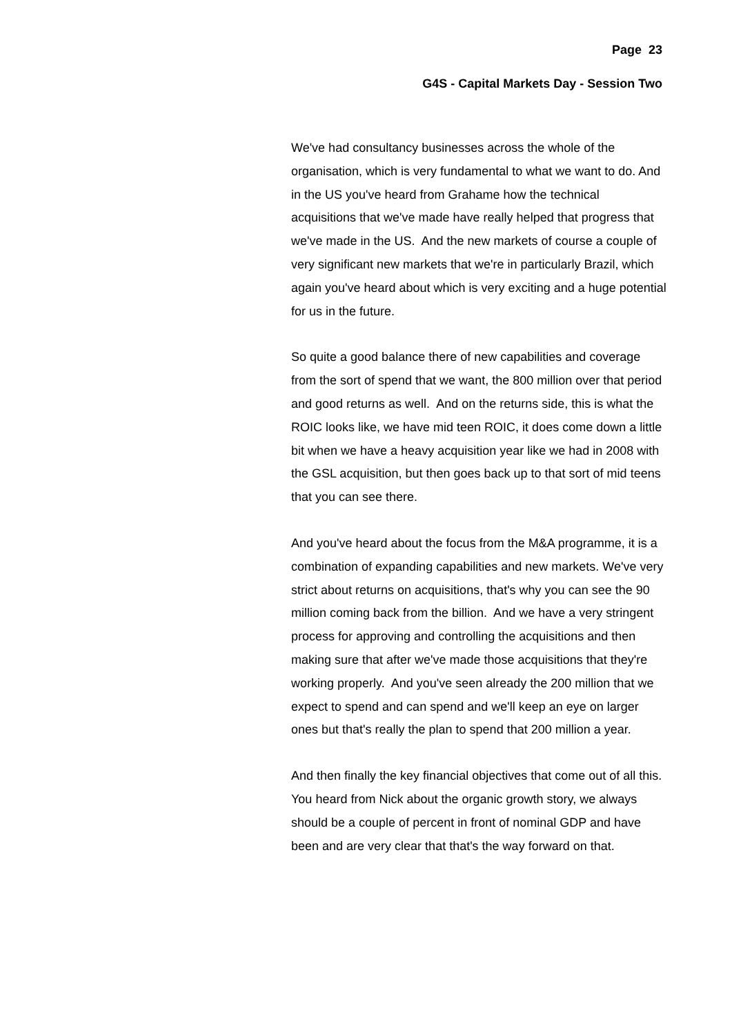Page 23
G4S - Capital Markets Day - Session Two
We've had consultancy businesses across the whole of the organisation, which is very fundamental to what we want to do. And in the US you've heard from Grahame how the technical acquisitions that we've made have really helped that progress that we've made in the US. And the new markets of course a couple of very significant new markets that we're in particularly Brazil, which again you've heard about which is very exciting and a huge potential for us in the future.
So quite a good balance there of new capabilities and coverage from the sort of spend that we want, the 800 million over that period and good returns as well. And on the returns side, this is what the ROIC looks like, we have mid teen ROIC, it does come down a little bit when we have a heavy acquisition year like we had in 2008 with the GSL acquisition, but then goes back up to that sort of mid teens that you can see there.
And you've heard about the focus from the M&A programme, it is a combination of expanding capabilities and new markets. We've very strict about returns on acquisitions, that's why you can see the 90 million coming back from the billion. And we have a very stringent process for approving and controlling the acquisitions and then making sure that after we've made those acquisitions that they're working properly. And you've seen already the 200 million that we expect to spend and can spend and we'll keep an eye on larger ones but that's really the plan to spend that 200 million a year.
And then finally the key financial objectives that come out of all this. You heard from Nick about the organic growth story, we always should be a couple of percent in front of nominal GDP and have been and are very clear that that's the way forward on that.